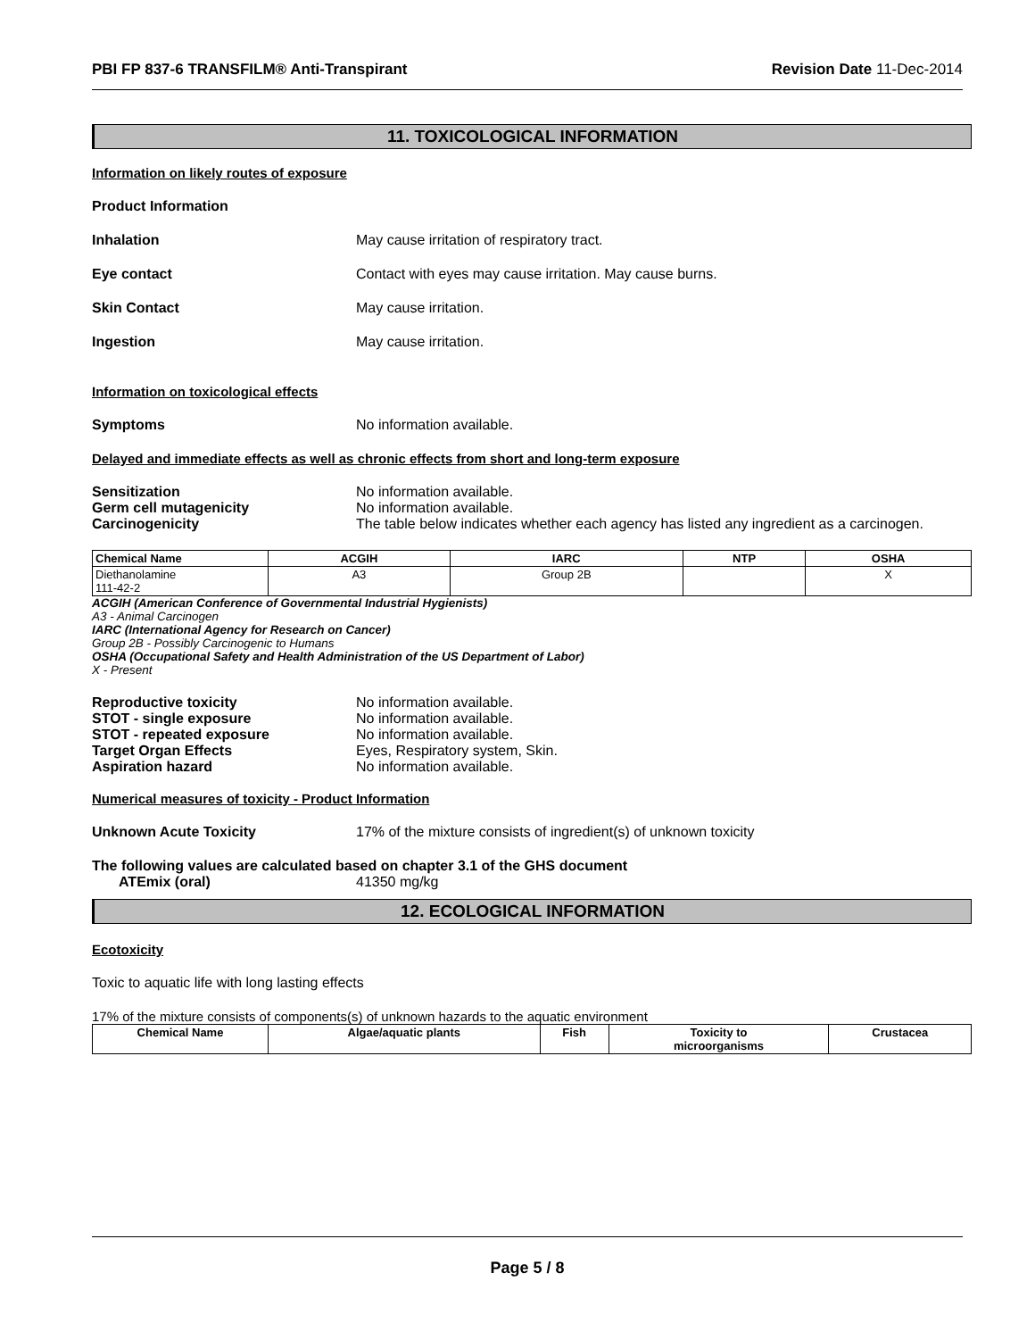PBI FP 837-6 TRANSFILM® Anti-Transpirant Revision Date 11-Dec-2014
11. TOXICOLOGICAL INFORMATION
Information on likely routes of exposure
Product Information
Inhalation May cause irritation of respiratory tract.
Eye contact Contact with eyes may cause irritation. May cause burns.
Skin Contact May cause irritation.
Ingestion May cause irritation.
Information on toxicological effects
Symptoms No information available.
Delayed and immediate effects as well as chronic effects from short and long-term exposure
Sensitization No information available.
Germ cell mutagenicity No information available.
Carcinogenicity The table below indicates whether each agency has listed any ingredient as a carcinogen.
| Chemical Name | ACGIH | IARC | NTP | OSHA |
| --- | --- | --- | --- | --- |
| Diethanolamine 111-42-2 | A3 | Group 2B | | X |
ACGIH (American Conference of Governmental Industrial Hygienists)
A3 - Animal Carcinogen
IARC (International Agency for Research on Cancer)
Group 2B - Possibly Carcinogenic to Humans
OSHA (Occupational Safety and Health Administration of the US Department of Labor)
X - Present
Reproductive toxicity No information available.
STOT - single exposure No information available.
STOT - repeated exposure No information available.
Target Organ Effects Eyes, Respiratory system, Skin.
Aspiration hazard No information available.
Numerical measures of toxicity - Product Information
Unknown Acute Toxicity 17% of the mixture consists of ingredient(s) of unknown toxicity
The following values are calculated based on chapter 3.1 of the GHS document
ATEmix (oral) 41350 mg/kg
12. ECOLOGICAL INFORMATION
Ecotoxicity
Toxic to aquatic life with long lasting effects
17% of the mixture consists of components(s) of unknown hazards to the aquatic environment
| Chemical Name | Algae/aquatic plants | Fish | Toxicity to microorganisms | Crustacea |
| --- | --- | --- | --- | --- |
Page 5 / 8